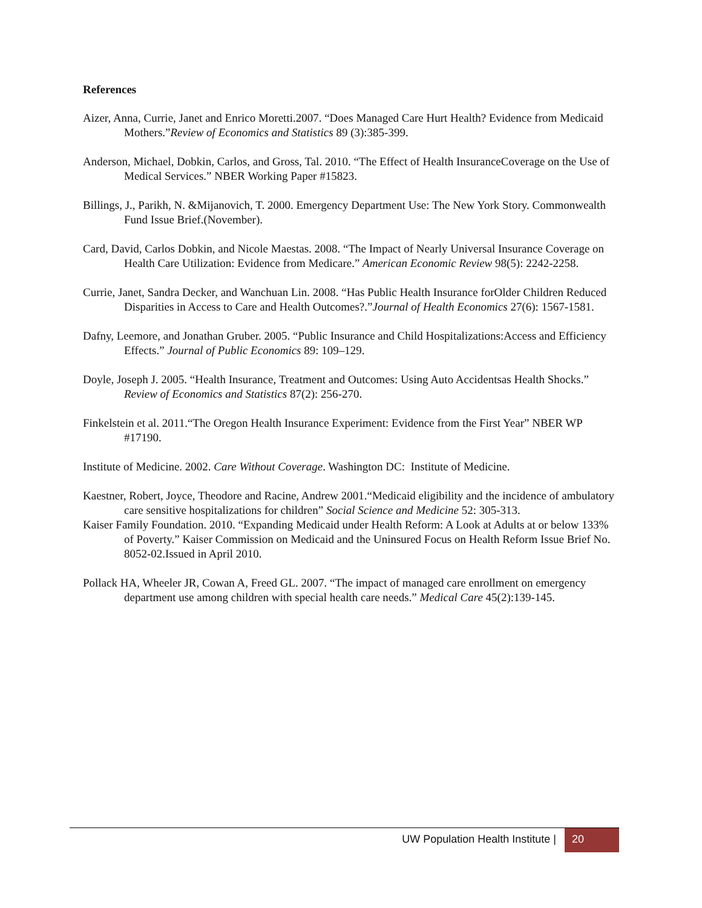References
Aizer, Anna, Currie, Janet and Enrico Moretti.2007. “Does Managed Care Hurt Health? Evidence from Medicaid Mothers.”Review of Economics and Statistics 89 (3):385-399.
Anderson, Michael, Dobkin, Carlos, and Gross, Tal. 2010. “The Effect of Health InsuranceCoverage on the Use of Medical Services.” NBER Working Paper #15823.
Billings, J., Parikh, N. &Mijanovich, T. 2000. Emergency Department Use: The New York Story. Commonwealth Fund Issue Brief.(November).
Card, David, Carlos Dobkin, and Nicole Maestas. 2008. “The Impact of Nearly Universal Insurance Coverage on Health Care Utilization: Evidence from Medicare.” American Economic Review 98(5): 2242-2258.
Currie, Janet, Sandra Decker, and Wanchuan Lin. 2008. “Has Public Health Insurance forOlder Children Reduced Disparities in Access to Care and Health Outcomes?.”Journal of Health Economics 27(6): 1567-1581.
Dafny, Leemore, and Jonathan Gruber. 2005. “Public Insurance and Child Hospitalizations:Access and Efficiency Effects.” Journal of Public Economics 89: 109–129.
Doyle, Joseph J. 2005. “Health Insurance, Treatment and Outcomes: Using Auto Accidentsas Health Shocks.” Review of Economics and Statistics 87(2): 256-270.
Finkelstein et al. 2011.“The Oregon Health Insurance Experiment: Evidence from the First Year” NBER WP #17190.
Institute of Medicine. 2002. Care Without Coverage. Washington DC: Institute of Medicine.
Kaestner, Robert, Joyce, Theodore and Racine, Andrew 2001.“Medicaid eligibility and the incidence of ambulatory care sensitive hospitalizations for children” Social Science and Medicine 52: 305-313.
Kaiser Family Foundation. 2010. “Expanding Medicaid under Health Reform: A Look at Adults at or below 133% of Poverty.” Kaiser Commission on Medicaid and the Uninsured Focus on Health Reform Issue Brief No. 8052-02.Issued in April 2010.
Pollack HA, Wheeler JR, Cowan A, Freed GL. 2007. “The impact of managed care enrollment on emergency department use among children with special health care needs.” Medical Care 45(2):139-145.
UW Population Health Institute |
20